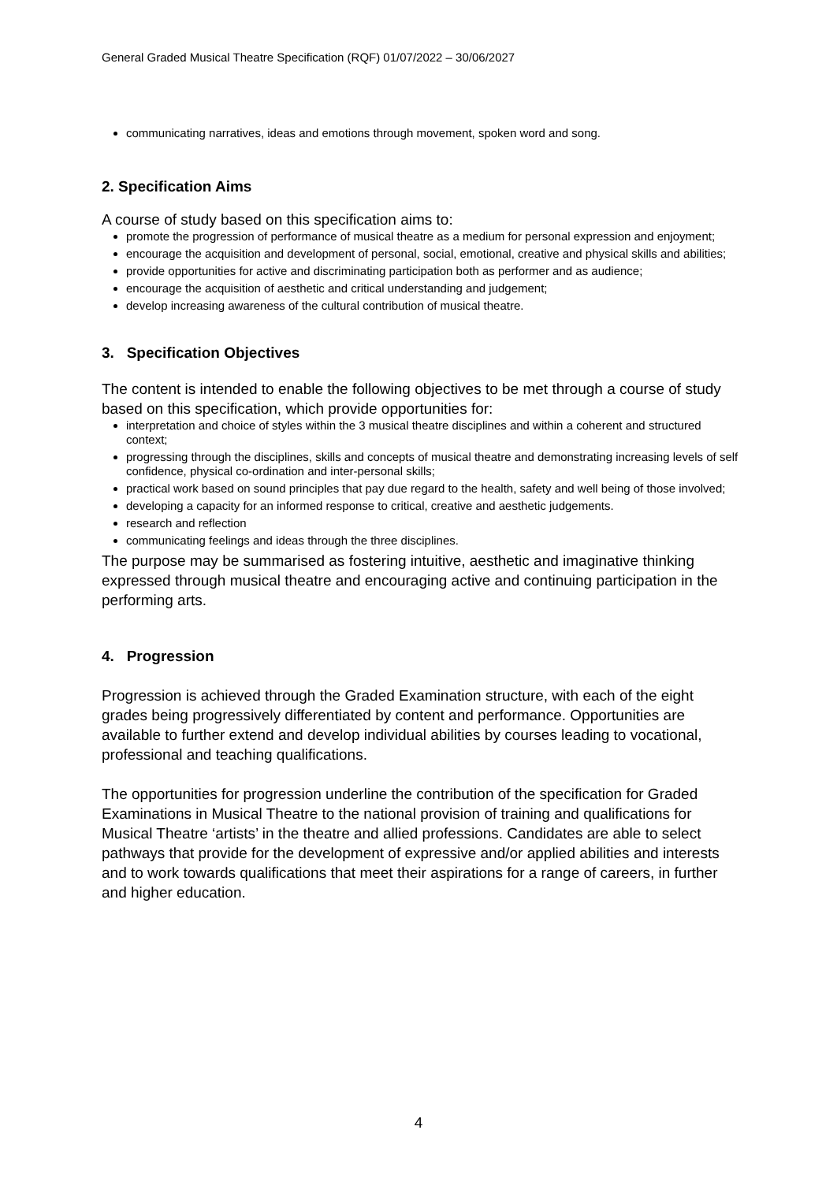General Graded Musical Theatre Specification (RQF) 01/07/2022 – 30/06/2027
communicating narratives, ideas and emotions through movement, spoken word and song.
2. Specification Aims
A course of study based on this specification aims to:
promote the progression of performance of musical theatre as a medium for personal expression and enjoyment;
encourage the acquisition and development of personal, social, emotional, creative and physical skills and abilities;
provide opportunities for active and discriminating participation both as performer and as audience;
encourage the acquisition of aesthetic and critical understanding and judgement;
develop increasing awareness of the cultural contribution of musical theatre.
3. Specification Objectives
The content is intended to enable the following objectives to be met through a course of study based on this specification, which provide opportunities for:
interpretation and choice of styles within the 3 musical theatre disciplines and within a coherent and structured context;
progressing through the disciplines, skills and concepts of musical theatre and demonstrating increasing levels of self confidence, physical co-ordination and inter-personal skills;
practical work based on sound principles that pay due regard to the health, safety and well being of those involved;
developing a capacity for an informed response to critical, creative and aesthetic judgements.
research and reflection
communicating feelings and ideas through the three disciplines.
The purpose may be summarised as fostering intuitive, aesthetic and imaginative thinking expressed through musical theatre and encouraging active and continuing participation in the performing arts.
4. Progression
Progression is achieved through the Graded Examination structure, with each of the eight grades being progressively differentiated by content and performance. Opportunities are available to further extend and develop individual abilities by courses leading to vocational, professional and teaching qualifications.
The opportunities for progression underline the contribution of the specification for Graded Examinations in Musical Theatre to the national provision of training and qualifications for Musical Theatre ‘artists’ in the theatre and allied professions. Candidates are able to select pathways that provide for the development of expressive and/or applied abilities and interests and to work towards qualifications that meet their aspirations for a range of careers, in further and higher education.
4